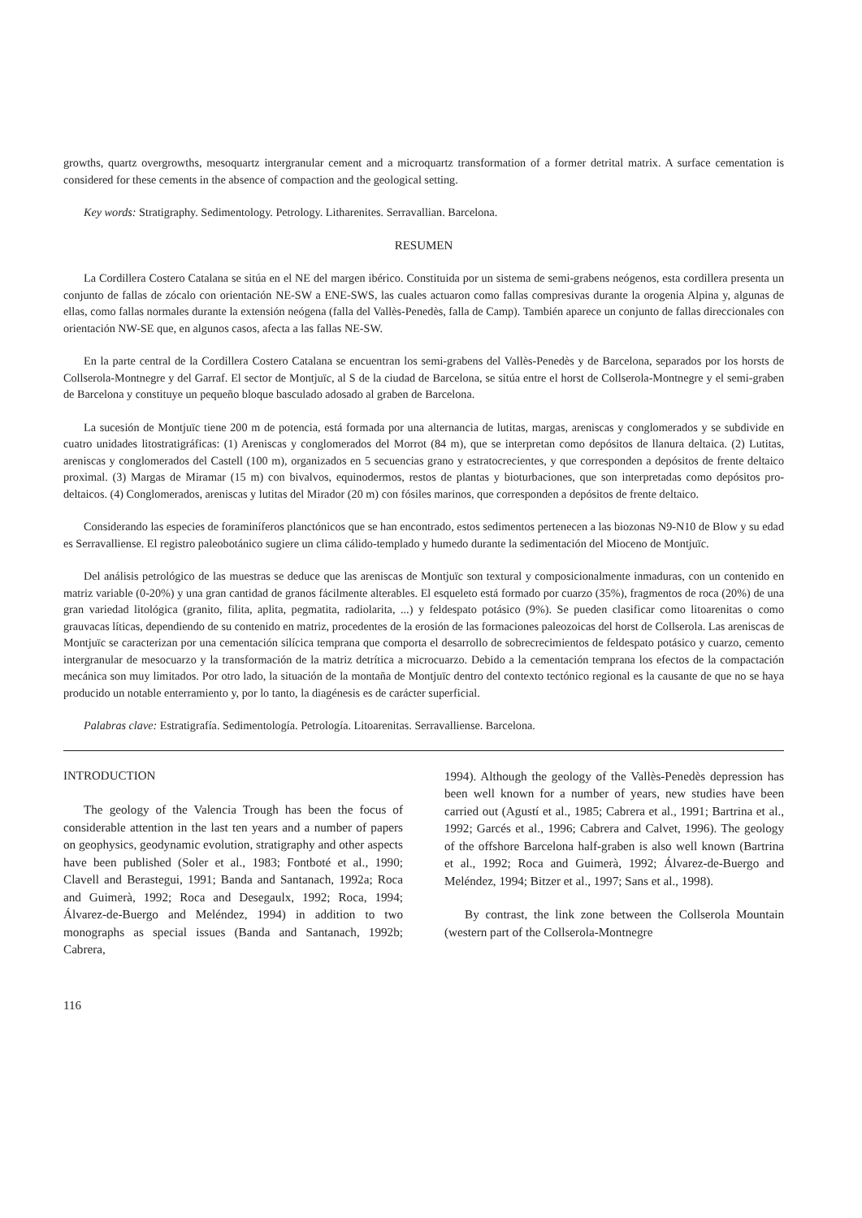growths, quartz overgrowths, mesoquartz intergranular cement and a microquartz transformation of a former detrital matrix. A surface cementation is considered for these cements in the absence of compaction and the geological setting.
Key words: Stratigraphy. Sedimentology. Petrology. Litharenites. Serravallian. Barcelona.
RESUMEN
La Cordillera Costero Catalana se sitúa en el NE del margen ibérico. Constituida por un sistema de semi-grabens neógenos, esta cordillera presenta un conjunto de fallas de zócalo con orientación NE-SW a ENE-SWS, las cuales actuaron como fallas compresivas durante la orogenia Alpina y, algunas de ellas, como fallas normales durante la extensión neógena (falla del Vallès-Penedès, falla de Camp). También aparece un conjunto de fallas direccionales con orientación NW-SE que, en algunos casos, afecta a las fallas NE-SW.
En la parte central de la Cordillera Costero Catalana se encuentran los semi-grabens del Vallès-Penedès y de Barcelona, separados por los horsts de Collserola-Montnegre y del Garraf. El sector de Montjuïc, al S de la ciudad de Barcelona, se sitúa entre el horst de Collserola-Montnegre y el semi-graben de Barcelona y constituye un pequeño bloque basculado adosado al graben de Barcelona.
La sucesión de Montjuïc tiene 200 m de potencia, está formada por una alternancia de lutitas, margas, areniscas y conglomerados y se subdivide en cuatro unidades litostratigráficas: (1) Areniscas y conglomerados del Morrot (84 m), que se interpretan como depósitos de llanura deltaica. (2) Lutitas, areniscas y conglomerados del Castell (100 m), organizados en 5 secuencias grano y estratocrecientes, y que corresponden a depósitos de frente deltaico proximal. (3) Margas de Miramar (15 m) con bivalvos, equinodermos, restos de plantas y bioturbaciones, que son interpretadas como depósitos pro-deltaicos. (4) Conglomerados, areniscas y lutitas del Mirador (20 m) con fósiles marinos, que corresponden a depósitos de frente deltaico.
Considerando las especies de foraminíferos planctónicos que se han encontrado, estos sedimentos pertenecen a las biozonas N9-N10 de Blow y su edad es Serravalliense. El registro paleobotánico sugiere un clima cálido-templado y humedo durante la sedimentación del Mioceno de Montjuïc.
Del análisis petrológico de las muestras se deduce que las areniscas de Montjuïc son textural y composicionalmente inmaduras, con un contenido en matriz variable (0-20%) y una gran cantidad de granos fácilmente alterables. El esqueleto está formado por cuarzo (35%), fragmentos de roca (20%) de una gran variedad litológica (granito, filita, aplita, pegmatita, radiolarita, ...) y feldespato potásico (9%). Se pueden clasificar como litoarenitas o como grauvacas líticas, dependiendo de su contenido en matriz, procedentes de la erosión de las formaciones paleozoicas del horst de Collserola. Las areniscas de Montjuïc se caracterizan por una cementación silícica temprana que comporta el desarrollo de sobrecrecimientos de feldespato potásico y cuarzo, cemento intergranular de mesocuarzo y la transformación de la matriz detrítica a microcuarzo. Debido a la cementación temprana los efectos de la compactación mecánica son muy limitados. Por otro lado, la situación de la montaña de Montjuïc dentro del contexto tectónico regional es la causante de que no se haya producido un notable enterramiento y, por lo tanto, la diagénesis es de carácter superficial.
Palabras clave: Estratigrafía. Sedimentología. Petrología. Litoarenitas. Serravalliense. Barcelona.
INTRODUCTION
The geology of the Valencia Trough has been the focus of considerable attention in the last ten years and a number of papers on geophysics, geodynamic evolution, stratigraphy and other aspects have been published (Soler et al., 1983; Fontboté et al., 1990; Clavell and Berastegui, 1991; Banda and Santanach, 1992a; Roca and Guimerà, 1992; Roca and Desegaulx, 1992; Roca, 1994; Álvarez-de-Buergo and Meléndez, 1994) in addition to two monographs as special issues (Banda and Santanach, 1992b; Cabrera,
1994). Although the geology of the Vallès-Penedès depression has been well known for a number of years, new studies have been carried out (Agustí et al., 1985; Cabrera et al., 1991; Bartrina et al., 1992; Garcés et al., 1996; Cabrera and Calvet, 1996). The geology of the offshore Barcelona half-graben is also well known (Bartrina et al., 1992; Roca and Guimerà, 1992; Álvarez-de-Buergo and Meléndez, 1994; Bitzer et al., 1997; Sans et al., 1998).
By contrast, the link zone between the Collserola Mountain (western part of the Collserola-Montnegre
116